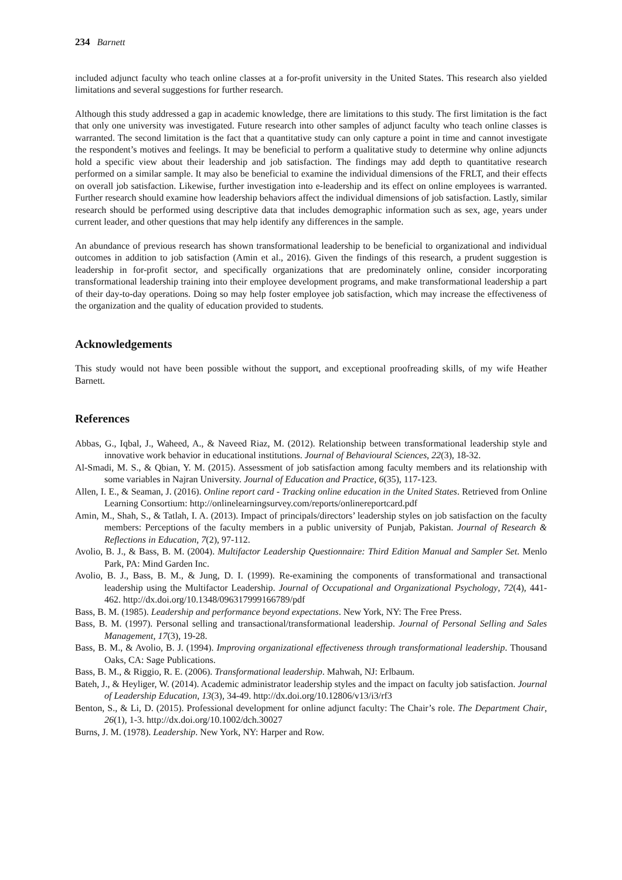234 Barnett
included adjunct faculty who teach online classes at a for-profit university in the United States. This research also yielded limitations and several suggestions for further research.
Although this study addressed a gap in academic knowledge, there are limitations to this study. The first limitation is the fact that only one university was investigated. Future research into other samples of adjunct faculty who teach online classes is warranted. The second limitation is the fact that a quantitative study can only capture a point in time and cannot investigate the respondent’s motives and feelings. It may be beneficial to perform a qualitative study to determine why online adjuncts hold a specific view about their leadership and job satisfaction. The findings may add depth to quantitative research performed on a similar sample. It may also be beneficial to examine the individual dimensions of the FRLT, and their effects on overall job satisfaction. Likewise, further investigation into e-leadership and its effect on online employees is warranted. Further research should examine how leadership behaviors affect the individual dimensions of job satisfaction. Lastly, similar research should be performed using descriptive data that includes demographic information such as sex, age, years under current leader, and other questions that may help identify any differences in the sample.
An abundance of previous research has shown transformational leadership to be beneficial to organizational and individual outcomes in addition to job satisfaction (Amin et al., 2016). Given the findings of this research, a prudent suggestion is leadership in for-profit sector, and specifically organizations that are predominately online, consider incorporating transformational leadership training into their employee development programs, and make transformational leadership a part of their day-to-day operations. Doing so may help foster employee job satisfaction, which may increase the effectiveness of the organization and the quality of education provided to students.
Acknowledgements
This study would not have been possible without the support, and exceptional proofreading skills, of my wife Heather Barnett.
References
Abbas, G., Iqbal, J., Waheed, A., & Naveed Riaz, M. (2012). Relationship between transformational leadership style and innovative work behavior in educational institutions. Journal of Behavioural Sciences, 22(3), 18-32.
Al-Smadi, M. S., & Qbian, Y. M. (2015). Assessment of job satisfaction among faculty members and its relationship with some variables in Najran University. Journal of Education and Practice, 6(35), 117-123.
Allen, I. E., & Seaman, J. (2016). Online report card - Tracking online education in the United States. Retrieved from Online Learning Consortium: http://onlinelearningsurvey.com/reports/onlinereportcard.pdf
Amin, M., Shah, S., & Tatlah, I. A. (2013). Impact of principals/directors’ leadership styles on job satisfaction on the faculty members: Perceptions of the faculty members in a public university of Punjab, Pakistan. Journal of Research & Reflections in Education, 7(2), 97-112.
Avolio, B. J., & Bass, B. M. (2004). Multifactor Leadership Questionnaire: Third Edition Manual and Sampler Set. Menlo Park, PA: Mind Garden Inc.
Avolio, B. J., Bass, B. M., & Jung, D. I. (1999). Re-examining the components of transformational and transactional leadership using the Multifactor Leadership. Journal of Occupational and Organizational Psychology, 72(4), 441-462. http://dx.doi.org/10.1348/096317999166789/pdf
Bass, B. M. (1985). Leadership and performance beyond expectations. New York, NY: The Free Press.
Bass, B. M. (1997). Personal selling and transactional/transformational leadership. Journal of Personal Selling and Sales Management, 17(3), 19-28.
Bass, B. M., & Avolio, B. J. (1994). Improving organizational effectiveness through transformational leadership. Thousand Oaks, CA: Sage Publications.
Bass, B. M., & Riggio, R. E. (2006). Transformational leadership. Mahwah, NJ: Erlbaum.
Bateh, J., & Heyliger, W. (2014). Academic administrator leadership styles and the impact on faculty job satisfaction. Journal of Leadership Education, 13(3), 34-49. http://dx.doi.org/10.12806/v13/i3/rf3
Benton, S., & Li, D. (2015). Professional development for online adjunct faculty: The Chair’s role. The Department Chair, 26(1), 1-3. http://dx.doi.org/10.1002/dch.30027
Burns, J. M. (1978). Leadership. New York, NY: Harper and Row.